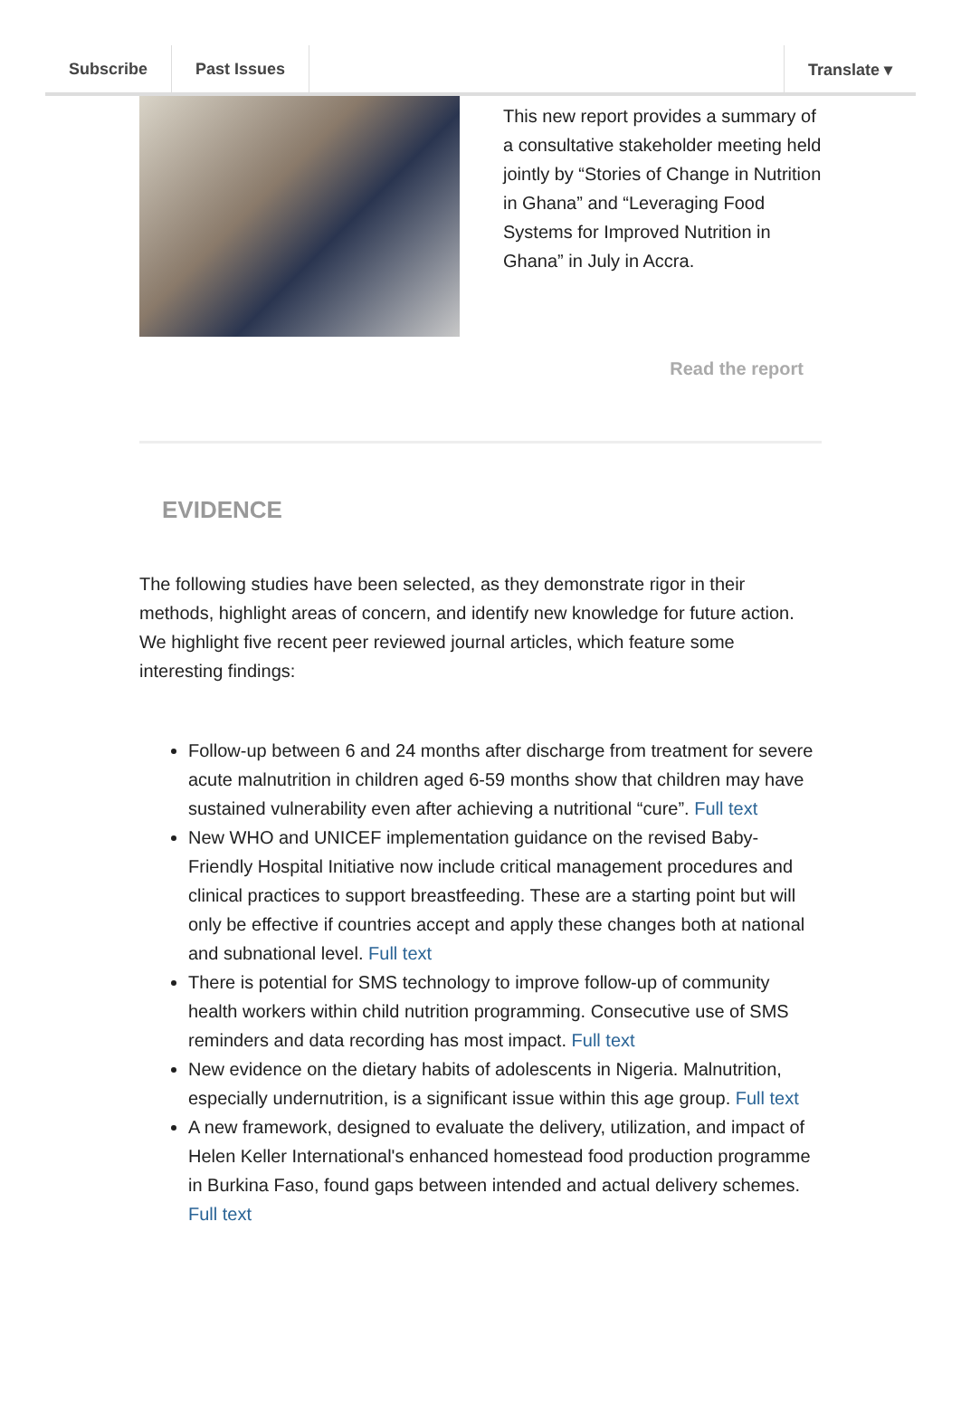Subscribe Past Issues Translate ▾
This new report provides a summary of a consultative stakeholder meeting held jointly by “Stories of Change in Nutrition in Ghana” and “Leveraging Food Systems for Improved Nutrition in Ghana” in July in Accra.
Read the report
EVIDENCE
The following studies have been selected, as they demonstrate rigor in their methods, highlight areas of concern, and identify new knowledge for future action. We highlight five recent peer reviewed journal articles, which feature some interesting findings:
Follow-up between 6 and 24 months after discharge from treatment for severe acute malnutrition in children aged 6-59 months show that children may have sustained vulnerability even after achieving a nutritional “cure”. Full text
New WHO and UNICEF implementation guidance on the revised Baby-Friendly Hospital Initiative now include critical management procedures and clinical practices to support breastfeeding. These are a starting point but will only be effective if countries accept and apply these changes both at national and subnational level. Full text
There is potential for SMS technology to improve follow-up of community health workers within child nutrition programming. Consecutive use of SMS reminders and data recording has most impact. Full text
New evidence on the dietary habits of adolescents in Nigeria. Malnutrition, especially undernutrition, is a significant issue within this age group. Full text
A new framework, designed to evaluate the delivery, utilization, and impact of Helen Keller International's enhanced homestead food production programme in Burkina Faso, found gaps between intended and actual delivery schemes. Full text